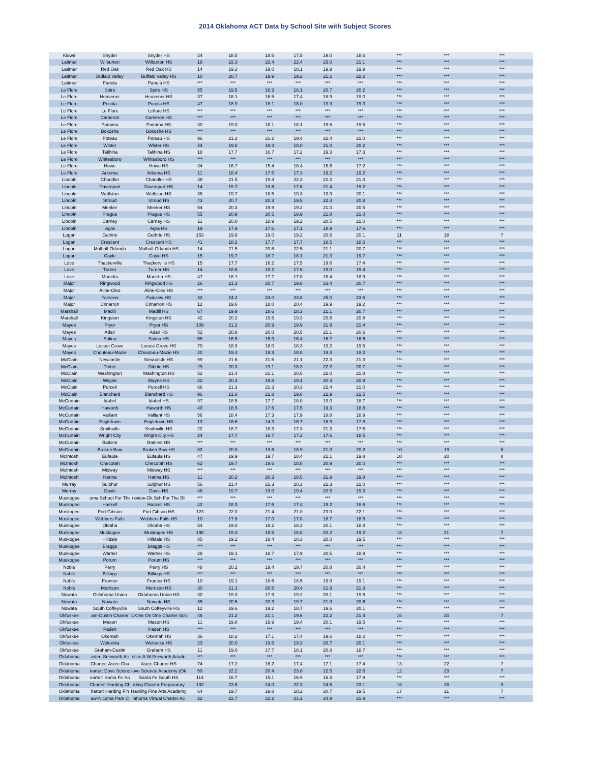2014 Oklahoma ACT Data by School Site with Subject Scores
| Kiowa | Snyder | Snyder HS | 24 | 18.5 | 18.5 | 17.5 | 19.0 | 18.6 | *** | *** | *** |
| Latimer | Wilburton | Wilburton HS | 18 | 22.3 | 22.4 | 22.4 | 23.0 | 21.1 | *** | *** | *** |
| Latimer | Red Oak | Red Oak HS | 14 | 19.3 | 19.0 | 18.1 | 19.9 | 19.9 | *** | *** | *** |
| Latimer | Buffalo Valley | Buffalo Valley HS | 10 | 20.7 | 19.9 | 19.2 | 21.2 | 22.2 | *** | *** | *** |
| Latimer | Panola | Panola HS | *** | *** | *** | *** | *** | *** | *** | *** | *** |
| Le Flore | Spiro | Spiro HS | 55 | 19.5 | 18.3 | 18.1 | 20.7 | 20.2 | *** | *** | *** |
| Le Flore | Heavener | Heavener HS | 37 | 18.1 | 16.5 | 17.4 | 18.9 | 19.0 | *** | *** | *** |
| Le Flore | Pocola | Pocola HS | 47 | 18.9 | 18.1 | 18.0 | 19.9 | 19.3 | *** | *** | *** |
| Le Flore | Le Flore | Leflore HS | *** | *** | *** | *** | *** | *** | *** | *** | *** |
| Le Flore | Cameron | Cameron HS | *** | *** | *** | *** | *** | *** | *** | *** | *** |
| Le Flore | Panama | Panama HS | 30 | 19.0 | 18.1 | 18.1 | 19.6 | 19.5 | *** | *** | *** |
| Le Flore | Bokoshe | Bokoshe HS | *** | *** | *** | *** | *** | *** | *** | *** | *** |
| Le Flore | Poteau | Poteau HS | 96 | 21.2 | 21.2 | 19.4 | 22.4 | 21.0 | *** | *** | *** |
| Le Flore | Wister | Wister HS | 24 | 19.8 | 19.3 | 18.0 | 21.0 | 20.2 | *** | *** | *** |
| Le Flore | Talihina | Talihina HS | 18 | 17.7 | 16.7 | 17.2 | 19.3 | 17.3 | *** | *** | *** |
| Le Flore | Whitesboro | Whitesboro HS | *** | *** | *** | *** | *** | *** | *** | *** | *** |
| Le Flore | Howe | Howe HS | 34 | 16.7 | 15.4 | 18.4 | 15.6 | 17.2 | *** | *** | *** |
| Le Flore | Arkoma | Arkoma HS | 11 | 18.4 | 17.5 | 17.3 | 19.2 | 19.2 | *** | *** | *** |
| Lincoln | Chandler | Chandler HS | 38 | 21.5 | 19.4 | 22.3 | 22.2 | 21.3 | *** | *** | *** |
| Lincoln | Davenport | Davenport HS | 14 | 19.7 | 19.6 | 17.6 | 21.4 | 19.2 | *** | *** | *** |
| Lincoln | Wellston | Wellston HS | 38 | 19.7 | 18.5 | 19.3 | 19.9 | 20.1 | *** | *** | *** |
| Lincoln | Stroud | Stroud HS | 43 | 20.7 | 20.3 | 19.5 | 22.3 | 20.8 | *** | *** | *** |
| Lincoln | Meeker | Meeker HS | 54 | 20.3 | 19.9 | 19.2 | 21.0 | 20.5 | *** | *** | *** |
| Lincoln | Prague | Prague HS | 55 | 20.9 | 20.5 | 19.9 | 21.8 | 21.0 | *** | *** | *** |
| Lincoln | Carney | Carney HS | 11 | 20.0 | 18.9 | 19.2 | 20.5 | 21.0 | *** | *** | *** |
| Lincoln | Agra | Agra HS | 19 | 17.9 | 17.6 | 17.1 | 18.9 | 17.6 | *** | *** | *** |
| Logan | Guthrie | Guthrie HS | 153 | 19.8 | 19.0 | 19.2 | 20.6 | 20.1 | 11 | 18 | 7 |
| Logan | Crescent | Crescent HS | 41 | 18.2 | 17.7 | 17.7 | 18.5 | 18.6 | *** | *** | *** |
| Logan | Mulhall-Orlando | Mulhall-Orlando HS | 14 | 21.5 | 20.8 | 22.5 | 21.1 | 20.7 | *** | *** | *** |
| Logan | Coyle | Coyle HS | 15 | 19.7 | 18.7 | 18.1 | 21.3 | 19.7 | *** | *** | *** |
| Love | Thackerville | Thackerville HS | 15 | 17.7 | 16.2 | 17.5 | 19.6 | 17.4 | *** | *** | *** |
| Love | Turner | Turner HS | 14 | 18.6 | 18.2 | 17.6 | 19.0 | 19.4 | *** | *** | *** |
| Love | Marietta | Marietta HS | 47 | 18.1 | 17.7 | 17.0 | 18.4 | 18.9 | *** | *** | *** |
| Major | Ringwood | Ringwood HS | 26 | 21.3 | 20.7 | 19.8 | 23.4 | 20.7 | *** | *** | *** |
| Major | Aline-Cleo | Aline-Cleo HS | *** | *** | *** | *** | *** | *** | *** | *** | *** |
| Major | Fairview | Fairview HS | 32 | 24.2 | 24.0 | 23.8 | 25.0 | 23.6 | *** | *** | *** |
| Major | Cimarron | Cimarron HS | 12 | 19.6 | 18.0 | 20.4 | 19.9 | 19.2 | *** | *** | *** |
| Marshall | Madill | Madill HS | 67 | 19.9 | 18.6 | 18.3 | 21.1 | 20.7 | *** | *** | *** |
| Marshall | Kingston | Kingston HS | 42 | 20.2 | 19.5 | 19.3 | 20.6 | 20.8 | *** | *** | *** |
| Mayes | Pryor | Pryor HS | 109 | 21.2 | 20.9 | 19.9 | 21.9 | 21.4 | *** | *** | *** |
| Mayes | Adair | Adair HS | 52 | 20.8 | 20.0 | 20.5 | 21.1 | 20.6 | *** | *** | *** |
| Mayes | Salina | Salina HS | 58 | 16.5 | 15.9 | 16.4 | 16.7 | 16.6 | *** | *** | *** |
| Mayes | Locust Grove | Locust Grove HS | 70 | 18.9 | 18.0 | 18.3 | 19.2 | 19.5 | *** | *** | *** |
| Mayes | Chouteau-Mazie | Chouteau-Mazie HS | 20 | 19.4 | 19.3 | 18.8 | 19.4 | 19.2 | *** | *** | *** |
| McClain | Newcastle | Newcastle HS | 99 | 21.6 | 21.5 | 21.1 | 22.3 | 21.3 | *** | *** | *** |
| McClain | Dibble | Dibble HS | 29 | 20.3 | 19.1 | 18.3 | 22.2 | 20.7 | *** | *** | *** |
| McClain | Washington | Washington HS | 52 | 21.4 | 21.1 | 20.5 | 22.0 | 21.8 | *** | *** | *** |
| McClain | Wayne | Wayne HS | 22 | 20.3 | 19.8 | 19.1 | 20.4 | 20.9 | *** | *** | *** |
| McClain | Purcell | Purcell HS | 66 | 21.3 | 21.3 | 20.3 | 22.4 | 21.0 | *** | *** | *** |
| McClain | Blanchard | Blanchard HS | 96 | 21.6 | 21.8 | 19.8 | 22.9 | 21.5 | *** | *** | *** |
| McCurtain | Idabel | Idabel HS | 97 | 18.5 | 17.7 | 18.0 | 19.0 | 18.7 | *** | *** | *** |
| McCurtain | Haworth | Haworth HS | 40 | 18.5 | 17.6 | 17.5 | 19.3 | 18.8 | *** | *** | *** |
| McCurtain | Valliant | Valliant HS | 56 | 18.4 | 17.3 | 17.9 | 18.8 | 18.9 | *** | *** | *** |
| McCurtain | Eagletown | Eagletown HS | 13 | 16.6 | 14.3 | 16.7 | 16.9 | 17.8 | *** | *** | *** |
| McCurtain | Smithville | Smithville HS | 22 | 18.7 | 18.3 | 17.3 | 21.3 | 17.5 | *** | *** | *** |
| McCurtain | Wright City | Wright City HS | 24 | 17.7 | 16.7 | 17.2 | 17.6 | 18.5 | *** | *** | *** |
| McCurtain | Battiest | Battiest HS | *** | *** | *** | *** | *** | *** | *** | *** | *** |
| McCurtain | Broken Bow | Broken Bow HS | 82 | 20.0 | 19.6 | 18.9 | 21.0 | 20.2 | 10 | 19 | 6 |
| McIntosh | Eufaula | Eufaula HS | 47 | 19.9 | 19.7 | 18.4 | 21.1 | 19.8 | 10 | 20 | 8 |
| McIntosh | Checotah | Checotah HS | 62 | 19.7 | 19.6 | 18.0 | 20.9 | 20.0 | *** | *** | *** |
| McIntosh | Midway | Midway HS | *** | *** | *** | *** | *** | *** | *** | *** | *** |
| McIntosh | Hanna | Hanna HS | 11 | 20.2 | 20.3 | 18.5 | 21.9 | 19.8 | *** | *** | *** |
| Murray | Sulphur | Sulphur HS | 56 | 21.4 | 21.3 | 20.3 | 22.3 | 21.0 | *** | *** | *** |
| Murray | Davis | Davis HS | 48 | 19.7 | 19.0 | 19.4 | 20.5 | 19.3 | *** | *** | *** |
| Muskogee | oma School For The | rkview-Ok.Sch For The Bli | *** | *** | *** | *** | *** | *** | *** | *** | *** |
| Muskogee | Haskell | Haskell HS | 42 | 18.3 | 17.6 | 17.4 | 19.2 | 18.6 | *** | *** | *** |
| Muskogee | Fort Gibson | Fort Gibson HS | 123 | 22.0 | 21.4 | 21.0 | 23.0 | 22.1 | *** | *** | *** |
| Muskogee | Webbers Falls | Webbers Falls HS | 10 | 17.8 | 17.0 | 17.0 | 18.7 | 18.5 | *** | *** | *** |
| Muskogee | Oktaha | Oktaha HS | 54 | 19.0 | 18.2 | 18.3 | 20.1 | 18.8 | *** | *** | *** |
| Muskogee | Muskogee | Muskogee HS | 198 | 19.3 | 18.5 | 18.8 | 20.2 | 19.2 | 18 | 21 | 7 |
| Muskogee | Hilldale | Hilldale HS | 85 | 19.2 | 18.4 | 18.3 | 20.0 | 19.5 | *** | *** | *** |
| Muskogee | Braggs | Braggs HS | *** | *** | *** | *** | *** | *** | *** | *** | *** |
| Muskogee | Warner | Warner HS | 28 | 19.1 | 18.7 | 17.9 | 20.5 | 18.9 | *** | *** | *** |
| Muskogee | Porum | Porum HS | *** | *** | *** | *** | *** | *** | *** | *** | *** |
| Noble | Perry | Perry HS | 48 | 20.2 | 19.4 | 19.7 | 20.8 | 20.4 | *** | *** | *** |
| Noble | Billings | Billings HS | *** | *** | *** | *** | *** | *** | *** | *** | *** |
| Noble | Frontier | Frontier HS | 10 | 19.1 | 18.6 | 18.5 | 19.9 | 19.1 | *** | *** | *** |
| Noble | Morrison | Morrison HS | 30 | 21.1 | 20.5 | 20.4 | 21.9 | 21.3 | *** | *** | *** |
| Nowata | Oklahoma Union | Oklahoma Union HS | 32 | 19.3 | 17.9 | 19.2 | 20.1 | 19.8 | *** | *** | *** |
| Nowata | Nowata | Nowata HS | 35 | 20.5 | 20.3 | 19.7 | 21.0 | 20.6 | *** | *** | *** |
| Nowata | South Coffeyville | South Coffeyville HS | 12 | 19.6 | 19.2 | 18.7 | 19.6 | 20.1 | *** | *** | *** |
| Okfuskee | am-Dustin Charter | ic One On One Charter Sch | 46 | 21.2 | 21.1 | 19.6 | 22.2 | 21.4 | 16 | 20 | 7 |
| Okfuskee | Mason | Mason HS | 11 | 19.8 | 19.9 | 19.4 | 20.1 | 19.5 | *** | *** | *** |
| Okfuskee | Paden | Paden HS | *** | *** | *** | *** | *** | *** | *** | *** | *** |
| Okfuskee | Okemah | Okemah HS | 36 | 18.2 | 17.1 | 17.4 | 19.6 | 18.2 | *** | *** | *** |
| Okfuskee | Weleetka | Weleetka HS | 23 | 20.0 | 19.6 | 19.3 | 20.7 | 20.1 | *** | *** | *** |
| Okfuskee | Graham-Dustin | Graham HS | 11 | 19.0 | 17.7 | 18.1 | 20.8 | 18.7 | *** | *** | *** |
| Oklahoma | arter: Seeworth Ac | stice A.W.Seeworth Acade | *** | *** | *** | *** | *** | *** | *** | *** | *** |
| Oklahoma | Charter: Astec Cha | Astec Charter HS | 74 | 17.2 | 16.2 | 17.4 | 17.1 | 17.4 | 13 | 22 | 7 |
| Oklahoma | narter: Dove Scienc | love Science Academy (Ok | 50 | 22.2 | 20.4 | 23.0 | 22.5 | 22.6 | 12 | 23 | 7 |
| Oklahoma | narter: Santa Fe So | Santa Fe South HS | 114 | 16.7 | 15.1 | 16.9 | 16.4 | 17.9 | *** | *** | *** |
| Oklahoma | Charter: Harding Ch | rding Charter Preparatory | 102 | 23.6 | 24.0 | 22.3 | 24.5 | 23.1 | 16 | 28 | 9 |
| Oklahoma | harter: Harding Fin | Harding Fine Arts Academy | 64 | 19.7 | 19.8 | 18.2 | 20.7 | 19.5 | 17 | 21 | 7 |
| Oklahoma | aw-Nicoma Park C | lahoma Virtual Charter Ac | 22 | 22.7 | 22.2 | 21.2 | 24.9 | 21.9 | *** | *** | *** |